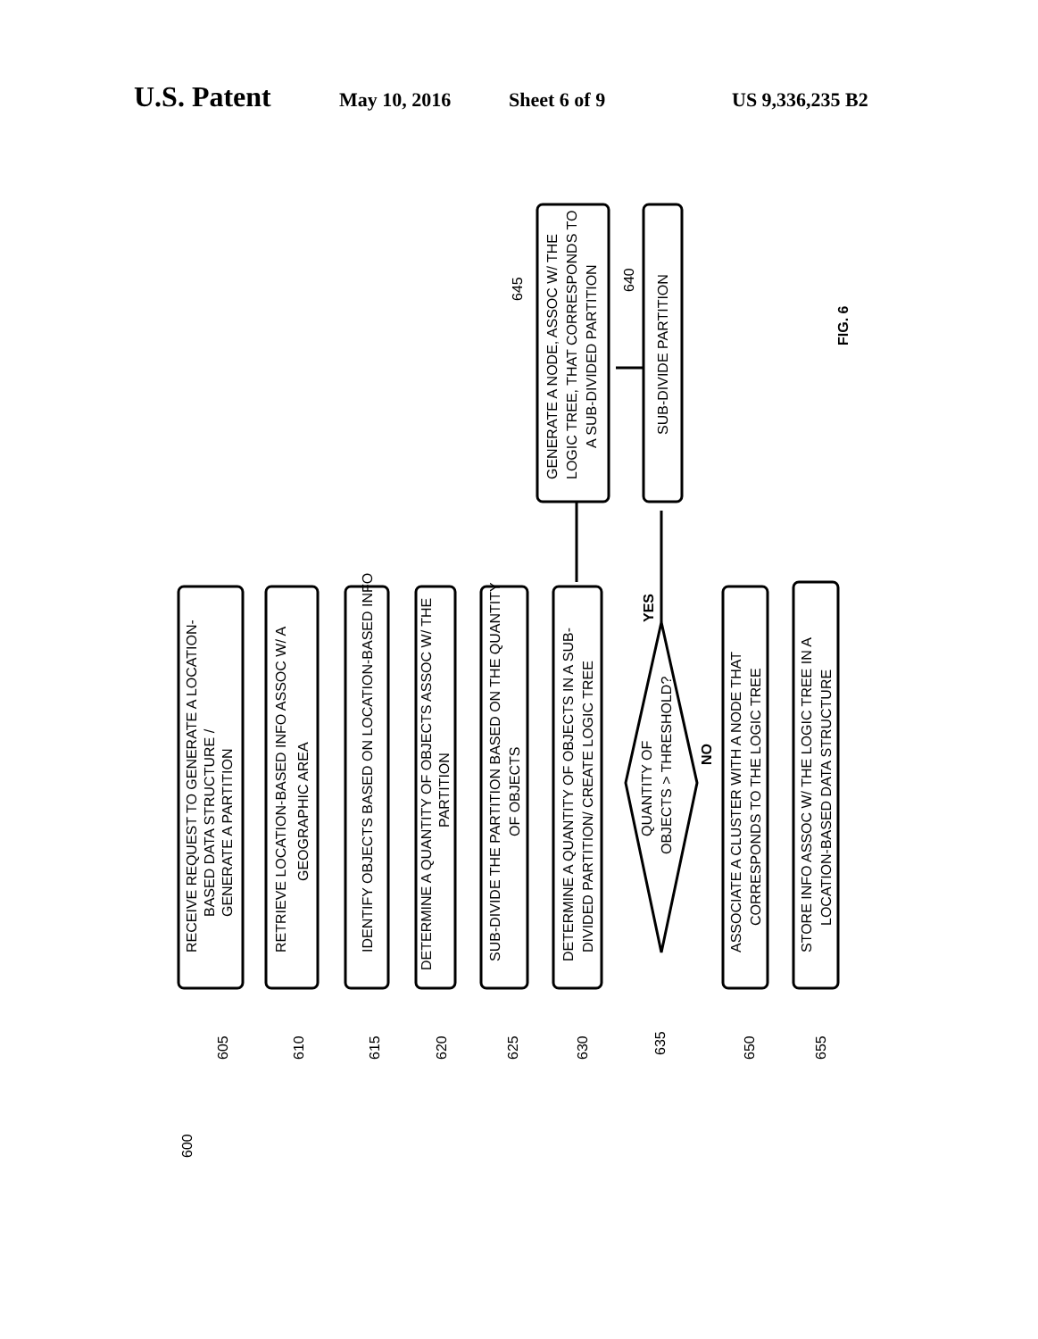U.S. Patent
May 10, 2016 Sheet 6 of 9 US 9,336,235 B2
RECEIVE REQUEST TO GENERATE A LOCATION-
BASED DATA STRUCTURE /
GENERATE A PARTITION
RETRIEVE LOCATION-BASED INFO ASSOC W/ A
GEOGRAPHIC AREA
IDENTIFY OBJECTS BASED ON LOCATION-BASED INFO
DETERMINE A QUANTITY OF OBJECTS ASSOC W/ THE
PARTITION
SUB-DIVIDE THE PARTITION BASED ON THE QUANTITY
OF OBJECTS
DETERMINE A QUANTITY OF OBJECTS IN A SUB-
DIVIDED PARTITION/ CREATE LOGIC TREE
QUANTITY OF
OBJECTS > THRESHOLD?
YES
NO
ASSOCIATE A CLUSTER WITH A NODE THAT
CORRESPONDS TO THE LOGIC TREE
STORE INFO ASSOC W/ THE LOGIC TREE IN A
LOCATION-BASED DATA STRUCTURE
GENERATE A NODE, ASSOC W/ THE
LOGIC TREE, THAT CORRESPONDS TO
A SUB-DIVIDED PARTITION
SUB-DIVIDE PARTITION
645
640
605
610
615
620
625
630
635
650
655
600
FIG. 6